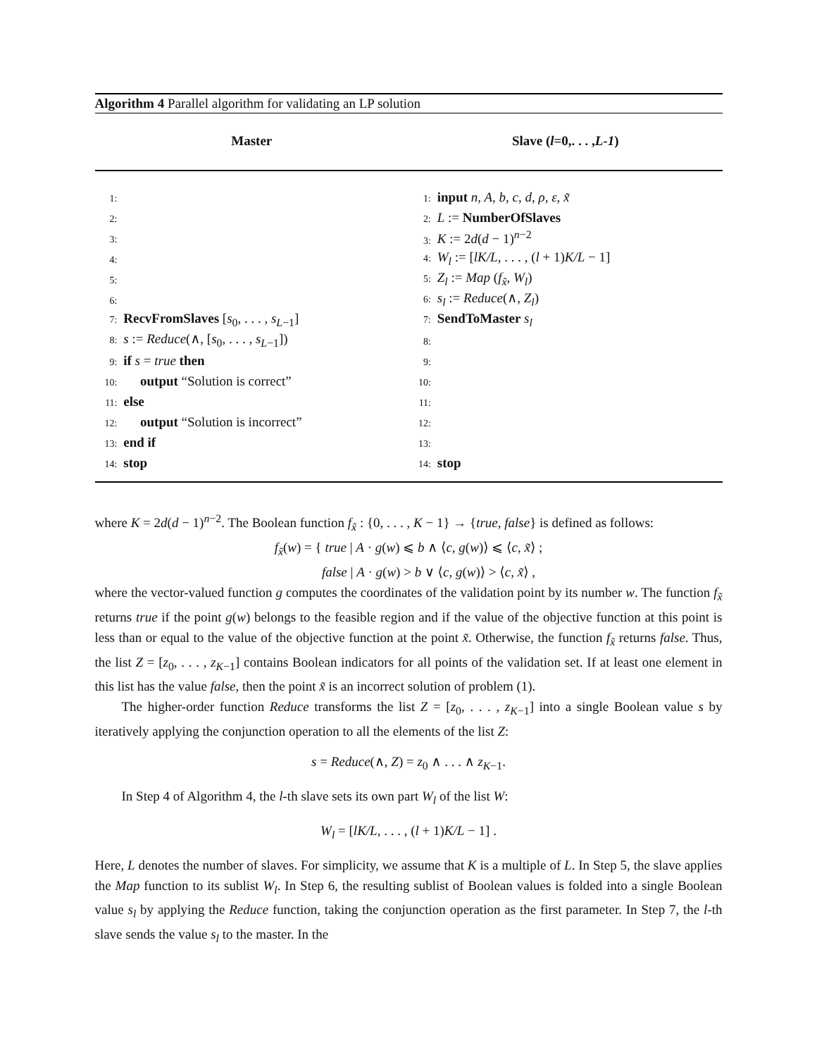Algorithm 4 Parallel algorithm for validating an LP solution
| Master | Slave ( l =0,. . . , L-1 ) |
| --- | --- |
| 1: | 1: input n, A, b, c, d, ρ, ε, x̃ |
| 2: | 2: L := NumberOfSlaves |
| 3: | 3: K := 2 d ( d − 1)<sup>n−2</sup> |
| 4: | 4: W<sub>l</sub> := [ lK/L , . . . , ( l + 1) K/L − 1] |
| 5: | 5: Z<sub>l</sub> := Map ( f<sub>x̃</sub> , W<sub>l</sub> ) |
| 6: | 6: s<sub>l</sub> := Reduce (∧, Z<sub>l</sub> ) |
| 7: RecvFromSlaves [ s<sub>0</sub>, . . . , s<sub>L−1</sub>] | 7: SendToMaster s<sub>l</sub> |
| 8: s := Reduce (∧, [ s<sub>0</sub>, . . . , s<sub>L−1</sub>]) | 8: |
| 9: if s = true then | 9: |
| 10: output “Solution is correct” | 10: |
| 11: else | 11: |
| 12: output “Solution is incorrect” | 12: |
| 13: end if | 13: |
| 14: stop | 14: stop |
where K = 2d(d − 1)<sup>n−2</sup>. The Boolean function f<sub>x̃</sub> : {0, . . . , K − 1} → {true, false} is defined as follows:
f<sub>x̃</sub>(w) = { true | A · g(w) ⩽ b ∧ ⟨c, g(w)⟩ ⩽ ⟨c, x̃⟩ ;
false | A · g(w) > b ∨ ⟨c, g(w)⟩ > ⟨c, x̃⟩ ,
where the vector-valued function g computes the coordinates of the validation point by its number w. The function f<sub>x̃</sub> returns true if the point g(w) belongs to the feasible region and if the value of the objective function at this point is less than or equal to the value of the objective function at the point x̃. Otherwise, the function f<sub>x̃</sub> returns false. Thus, the list Z = [z<sub>0</sub>, . . . , z<sub>K−1</sub>] contains Boolean indicators for all points of the validation set. If at least one element in this list has the value false, then the point x̃ is an incorrect solution of problem (1).
The higher-order function Reduce transforms the list Z = [z<sub>0</sub>, . . . , z<sub>K−1</sub>] into a single Boolean value s by iteratively applying the conjunction operation to all the elements of the list Z:
s = Reduce(∧, Z) = z<sub>0</sub> ∧ . . . ∧ z<sub>K−1</sub>.
In Step 4 of Algorithm 4, the l-th slave sets its own part W<sub>l</sub> of the list W:
W<sub>l</sub> = [lK/L, . . . , (l + 1)K/L − 1] .
Here, L denotes the number of slaves. For simplicity, we assume that K is a multiple of L. In Step 5, the slave applies the Map function to its sublist W<sub>l</sub>. In Step 6, the resulting sublist of Boolean values is folded into a single Boolean value s<sub>l</sub> by applying the Reduce function, taking the conjunction operation as the first parameter. In Step 7, the l-th slave sends the value s<sub>l</sub> to the master. In the